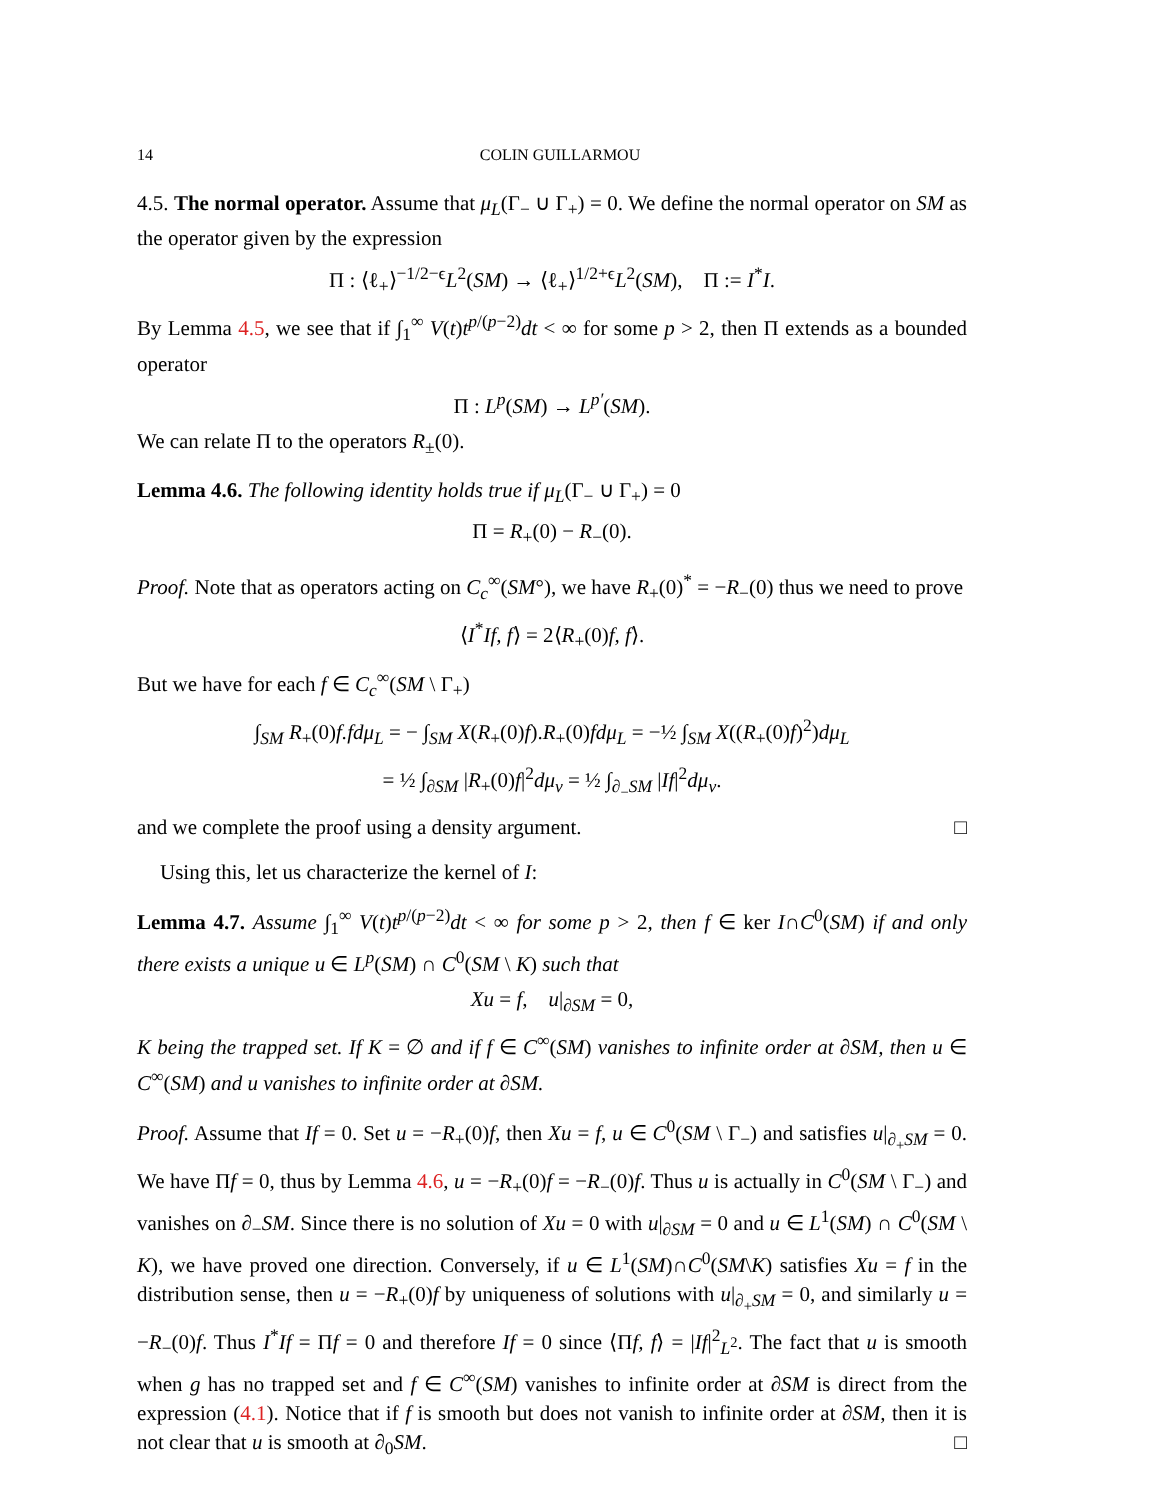14 COLIN GUILLARMOU
4.5. The normal operator. Assume that μ<sub>L</sub>(Γ<sub>−</sub> ∪ Γ<sub>+</sub>) = 0. We define the normal operator on SM as the operator given by the expression
Π : ⟨ℓ<sub>+</sub>⟩<sup>−1/2−ϵ</sup>L<sup>2</sup>(SM) → ⟨ℓ<sub>+</sub>⟩<sup>1/2+ϵ</sup>L<sup>2</sup>(SM), Π := I<sup>*</sup>I.
By Lemma 4.5, we see that if ∫<sub>1</sub><sup>∞</sup> V(t)t<sup>p/(p−2)</sup>dt < ∞ for some p > 2, then Π extends as a bounded operator
Π : L<sup>p</sup>(SM) → L<sup>p′</sup>(SM).
We can relate Π to the operators R<sub>±</sub>(0).
Lemma 4.6. The following identity holds true if μ<sub>L</sub>(Γ<sub>−</sub> ∪ Γ<sub>+</sub>) = 0
Π = R<sub>+</sub>(0) − R<sub>−</sub>(0).
Proof. Note that as operators acting on C<sub>c</sub><sup>∞</sup>(SM°), we have R<sub>+</sub>(0)<sup>*</sup> = −R<sub>−</sub>(0) thus we need to prove
⟨I<sup>*</sup>If, f⟩ = 2⟨R<sub>+</sub>(0)f, f⟩.
But we have for each f ∈ C<sub>c</sub><sup>∞</sup>(SM \ Γ<sub>+</sub>)
∫<sub>SM</sub> R<sub>+</sub>(0)f.fdμ<sub>L</sub> = − ∫<sub>SM</sub> X(R<sub>+</sub>(0)f).R<sub>+</sub>(0)fdμ<sub>L</sub> = −½ ∫<sub>SM</sub> X((R<sub>+</sub>(0)f)<sup>2</sup>)dμ<sub>L</sub>
= ½ ∫<sub>∂SM</sub> |R<sub>+</sub>(0)f|<sup>2</sup>dμ<sub>ν</sub> = ½ ∫<sub>∂<sub>−</sub>SM</sub> |If|<sup>2</sup>dμ<sub>ν</sub>.
and we complete the proof using a density argument. □
Using this, let us characterize the kernel of I:
Lemma 4.7. Assume ∫<sub>1</sub><sup>∞</sup> V(t)t<sup>p/(p−2)</sup>dt < ∞ for some p > 2, then f ∈ ker I∩C<sup>0</sup>(SM) if and only there exists a unique u ∈ L<sup>p</sup>(SM) ∩ C<sup>0</sup>(SM \ K) such that
Xu = f, u|<sub>∂SM</sub> = 0,
K being the trapped set. If K = ∅ and if f ∈ C<sup>∞</sup>(SM) vanishes to infinite order at ∂SM, then u ∈ C<sup>∞</sup>(SM) and u vanishes to infinite order at ∂SM.
Proof. Assume that If = 0. Set u = −R<sub>+</sub>(0)f, then Xu = f, u ∈ C<sup>0</sup>(SM \ Γ<sub>−</sub>) and satisfies u|<sub>∂<sub>+</sub>SM</sub> = 0. We have Πf = 0, thus by Lemma 4.6, u = −R<sub>+</sub>(0)f = −R<sub>−</sub>(0)f. Thus u is actually in C<sup>0</sup>(SM \ Γ<sub>−</sub>) and vanishes on ∂<sub>−</sub>SM. Since there is no solution of Xu = 0 with u|<sub>∂SM</sub> = 0 and u ∈ L<sup>1</sup>(SM) ∩ C<sup>0</sup>(SM \ K), we have proved one direction. Conversely, if u ∈ L<sup>1</sup>(SM)∩C<sup>0</sup>(SM\K) satisfies Xu = f in the distribution sense, then u = −R<sub>+</sub>(0)f by uniqueness of solutions with u|<sub>∂<sub>+</sub>SM</sub> = 0, and similarly u = −R<sub>−</sub>(0)f. Thus I<sup>*</sup>If = Πf = 0 and therefore If = 0 since ⟨Πf, f⟩ = |If|<sup>2</sup><sub>L<sup>2</sup></sub>. The fact that u is smooth when g has no trapped set and f ∈ C<sup>∞</sup>(SM) vanishes to infinite order at ∂SM is direct from the expression (4.1). Notice that if f is smooth but does not vanish to infinite order at ∂SM, then it is not clear that u is smooth at ∂<sub>0</sub>SM. □